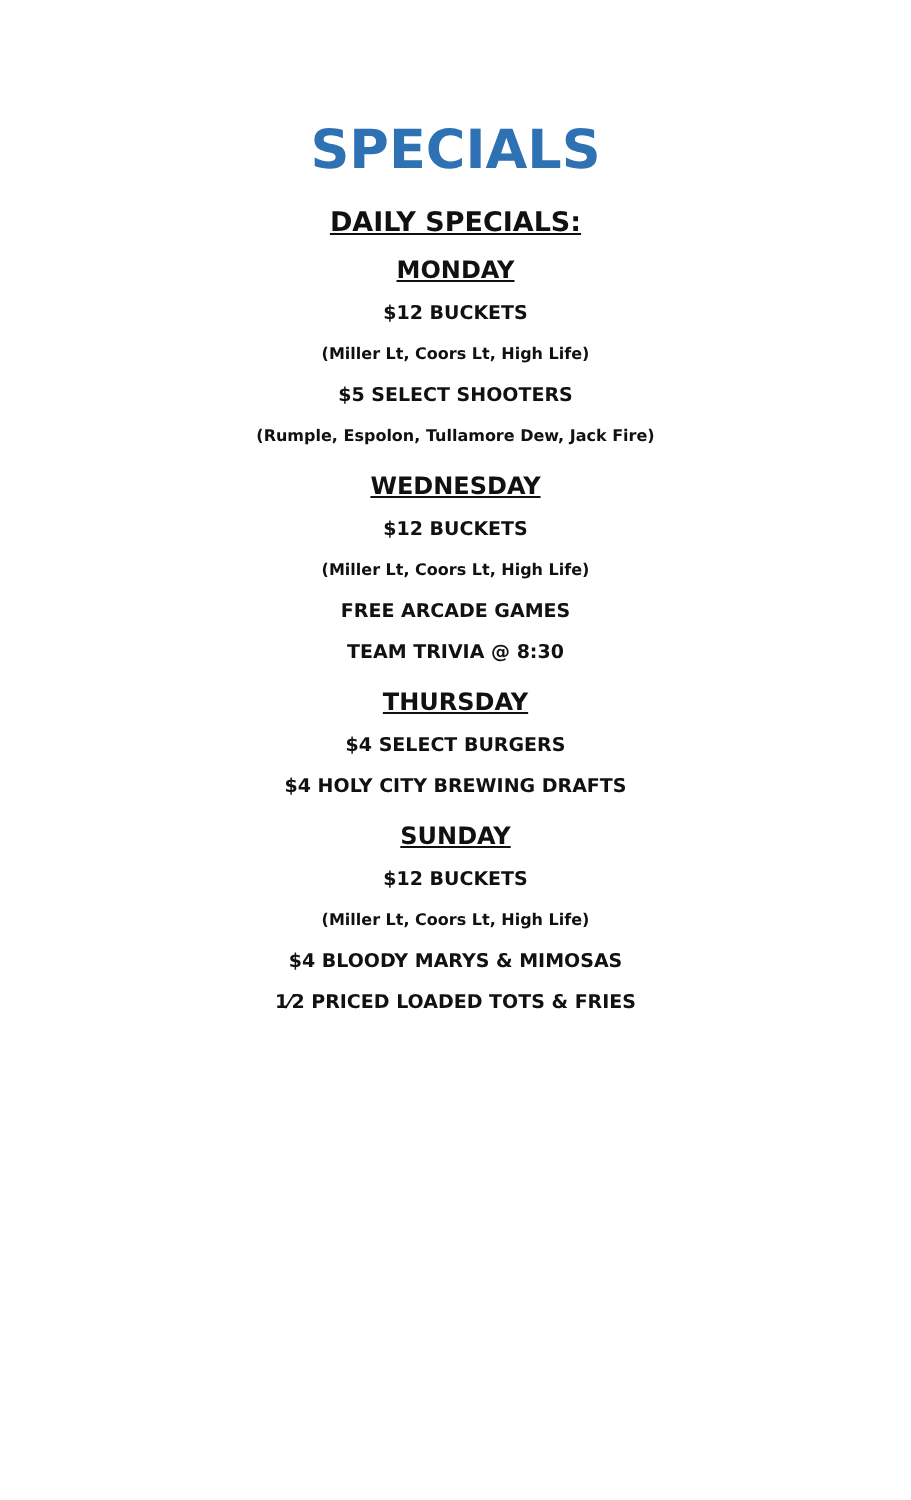SPECIALS
DAILY SPECIALS:
MONDAY
$12 BUCKETS
(Miller Lt, Coors Lt, High Life)
$5 SELECT SHOOTERS
(Rumple, Espolon, Tullamore Dew, Jack Fire)
WEDNESDAY
$12 BUCKETS
(Miller Lt, Coors Lt, High Life)
FREE ARCADE GAMES
TEAM TRIVIA @ 8:30
THURSDAY
$4 SELECT BURGERS
$4 HOLY CITY BREWING DRAFTS
SUNDAY
$12 BUCKETS
(Miller Lt, Coors Lt, High Life)
$4 BLOODY MARYS & MIMOSAS
1⁄2 PRICED LOADED TOTS & FRIES